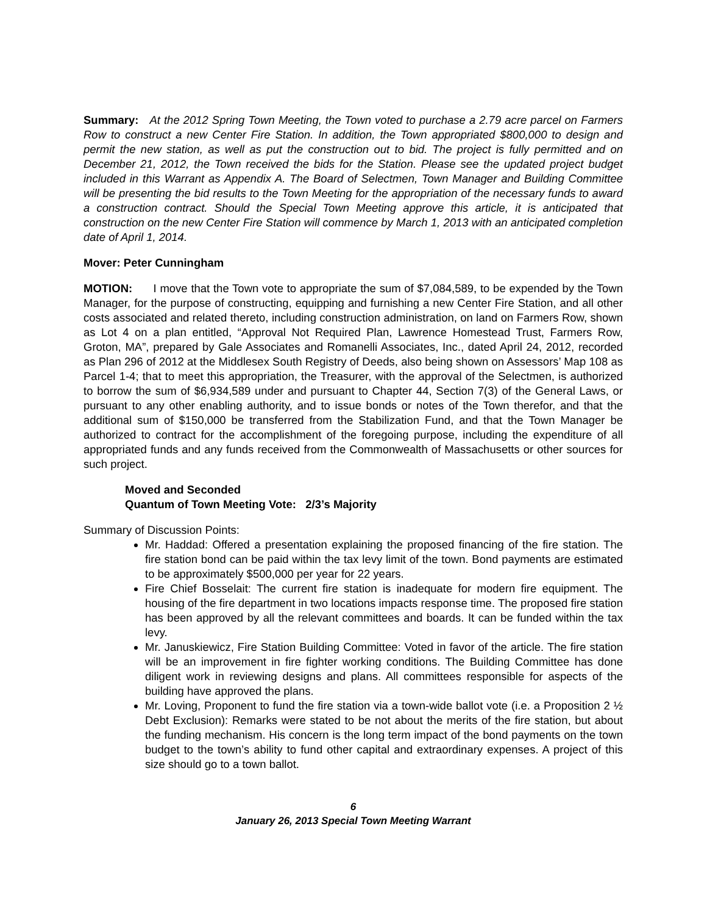Summary: At the 2012 Spring Town Meeting, the Town voted to purchase a 2.79 acre parcel on Farmers Row to construct a new Center Fire Station. In addition, the Town appropriated $800,000 to design and permit the new station, as well as put the construction out to bid. The project is fully permitted and on December 21, 2012, the Town received the bids for the Station. Please see the updated project budget included in this Warrant as Appendix A. The Board of Selectmen, Town Manager and Building Committee will be presenting the bid results to the Town Meeting for the appropriation of the necessary funds to award a construction contract. Should the Special Town Meeting approve this article, it is anticipated that construction on the new Center Fire Station will commence by March 1, 2013 with an anticipated completion date of April 1, 2014.
Mover: Peter Cunningham
MOTION: I move that the Town vote to appropriate the sum of $7,084,589, to be expended by the Town Manager, for the purpose of constructing, equipping and furnishing a new Center Fire Station, and all other costs associated and related thereto, including construction administration, on land on Farmers Row, shown as Lot 4 on a plan entitled, “Approval Not Required Plan, Lawrence Homestead Trust, Farmers Row, Groton, MA”, prepared by Gale Associates and Romanelli Associates, Inc., dated April 24, 2012, recorded as Plan 296 of 2012 at the Middlesex South Registry of Deeds, also being shown on Assessors’ Map 108 as Parcel 1-4; that to meet this appropriation, the Treasurer, with the approval of the Selectmen, is authorized to borrow the sum of $6,934,589 under and pursuant to Chapter 44, Section 7(3) of the General Laws, or pursuant to any other enabling authority, and to issue bonds or notes of the Town therefor, and that the additional sum of $150,000 be transferred from the Stabilization Fund, and that the Town Manager be authorized to contract for the accomplishment of the foregoing purpose, including the expenditure of all appropriated funds and any funds received from the Commonwealth of Massachusetts or other sources for such project.
Moved and Seconded
Quantum of Town Meeting Vote: 2/3’s Majority
Summary of Discussion Points:
Mr. Haddad: Offered a presentation explaining the proposed financing of the fire station. The fire station bond can be paid within the tax levy limit of the town. Bond payments are estimated to be approximately $500,000 per year for 22 years.
Fire Chief Bosselait: The current fire station is inadequate for modern fire equipment. The housing of the fire department in two locations impacts response time. The proposed fire station has been approved by all the relevant committees and boards. It can be funded within the tax levy.
Mr. Januskiewicz, Fire Station Building Committee: Voted in favor of the article. The fire station will be an improvement in fire fighter working conditions. The Building Committee has done diligent work in reviewing designs and plans. All committees responsible for aspects of the building have approved the plans.
Mr. Loving, Proponent to fund the fire station via a town-wide ballot vote (i.e. a Proposition 2 ½ Debt Exclusion): Remarks were stated to be not about the merits of the fire station, but about the funding mechanism. His concern is the long term impact of the bond payments on the town budget to the town’s ability to fund other capital and extraordinary expenses. A project of this size should go to a town ballot.
6
January 26, 2013 Special Town Meeting Warrant